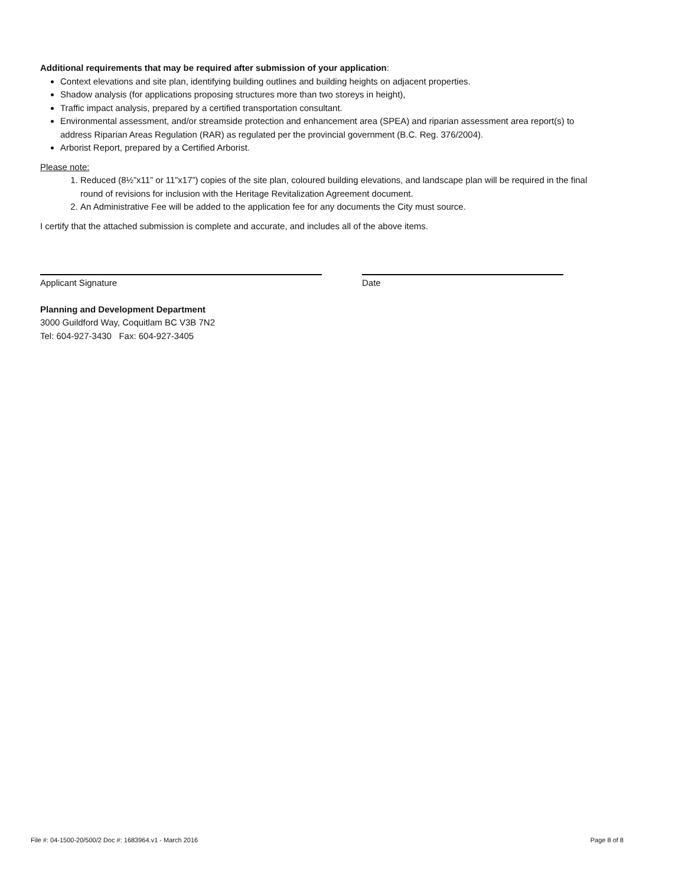Additional requirements that may be required after submission of your application:
Context elevations and site plan, identifying building outlines and building heights on adjacent properties.
Shadow analysis (for applications proposing structures more than two storeys in height),
Traffic impact analysis, prepared by a certified transportation consultant.
Environmental assessment, and/or streamside protection and enhancement area (SPEA) and riparian assessment area report(s) to address Riparian Areas Regulation (RAR) as regulated per the provincial government (B.C. Reg. 376/2004).
Arborist Report, prepared by a Certified Arborist.
Please note:
1. Reduced (8½”x11” or 11”x17”) copies of the site plan, coloured building elevations, and landscape plan will be required in the final round of revisions for inclusion with the Heritage Revitalization Agreement document.
2. An Administrative Fee will be added to the application fee for any documents the City must source.
I certify that the attached submission is complete and accurate, and includes all of the above items.
Applicant Signature Date
Planning and Development Department
3000 Guildford Way, Coquitlam BC V3B 7N2
Tel: 604-927-3430 Fax: 604-927-3405
File #: 04-1500-20/500/2 Doc #: 1683964.v1 - March 2016 Page 8 of 8